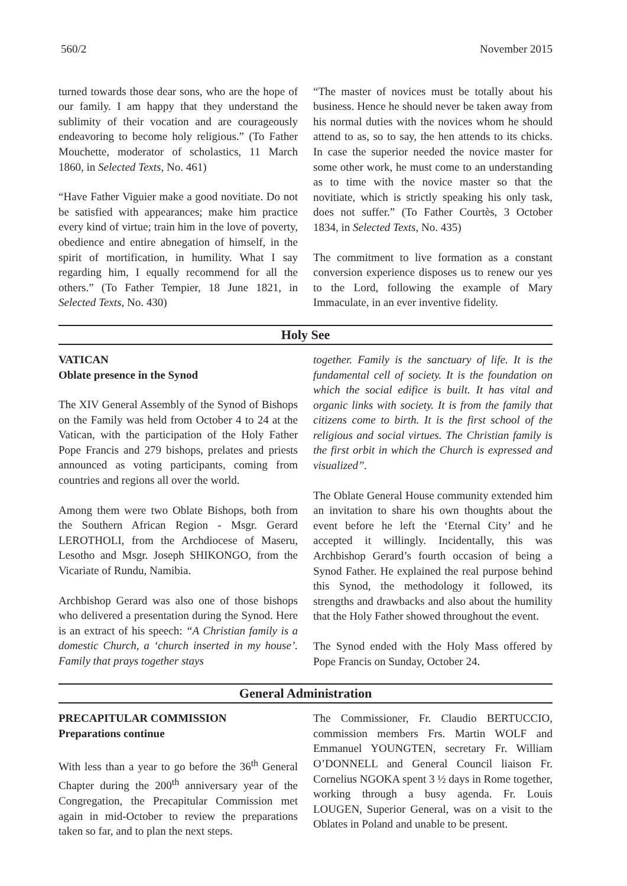560/2 November 2015
turned towards those dear sons, who are the hope of our family. I am happy that they understand the sublimity of their vocation and are courageously endeavoring to become holy religious.” (To Father Mouchette, moderator of scholastics, 11 March 1860, in Selected Texts, No. 461)
“Have Father Viguier make a good novitiate. Do not be satisfied with appearances; make him practice every kind of virtue; train him in the love of poverty, obedience and entire abnegation of himself, in the spirit of mortification, in humility. What I say regarding him, I equally recommend for all the others.” (To Father Tempier, 18 June 1821, in Selected Texts, No. 430)
“The master of novices must be totally about his business. Hence he should never be taken away from his normal duties with the novices whom he should attend to as, so to say, the hen attends to its chicks. In case the superior needed the novice master for some other work, he must come to an understanding as to time with the novice master so that the novitiate, which is strictly speaking his only task, does not suffer.” (To Father Courtès, 3 October 1834, in Selected Texts, No. 435)
The commitment to live formation as a constant conversion experience disposes us to renew our yes to the Lord, following the example of Mary Immaculate, in an ever inventive fidelity.
Holy See
VATICAN
Oblate presence in the Synod
The XIV General Assembly of the Synod of Bishops on the Family was held from October 4 to 24 at the Vatican, with the participation of the Holy Father Pope Francis and 279 bishops, prelates and priests announced as voting participants, coming from countries and regions all over the world.
Among them were two Oblate Bishops, both from the Southern African Region - Msgr. Gerard LEROTHOLI, from the Archdiocese of Maseru, Lesotho and Msgr. Joseph SHIKONGO, from the Vicariate of Rundu, Namibia.
Archbishop Gerard was also one of those bishops who delivered a presentation during the Synod. Here is an extract of his speech: “A Christian family is a domestic Church, a ‘church inserted in my house’. Family that prays together stays
together. Family is the sanctuary of life. It is the fundamental cell of society. It is the foundation on which the social edifice is built. It has vital and organic links with society. It is from the family that citizens come to birth. It is the first school of the religious and social virtues. The Christian family is the first orbit in which the Church is expressed and visualized”.
The Oblate General House community extended him an invitation to share his own thoughts about the event before he left the ‘Eternal City’ and he accepted it willingly. Incidentally, this was Archbishop Gerard’s fourth occasion of being a Synod Father. He explained the real purpose behind this Synod, the methodology it followed, its strengths and drawbacks and also about the humility that the Holy Father showed throughout the event.
The Synod ended with the Holy Mass offered by Pope Francis on Sunday, October 24.
General Administration
PRECAPITULAR COMMISSION
Preparations continue
With less than a year to go before the 36<sup>th</sup> General Chapter during the 200<sup>th</sup> anniversary year of the Congregation, the Precapitular Commission met again in mid-October to review the preparations taken so far, and to plan the next steps.
The Commissioner, Fr. Claudio BERTUCCIO, commission members Frs. Martin WOLF and Emmanuel YOUNGTEN, secretary Fr. William O’DONNELL and General Council liaison Fr. Cornelius NGOKA spent 3 ½ days in Rome together, working through a busy agenda. Fr. Louis LOUGEN, Superior General, was on a visit to the Oblates in Poland and unable to be present.